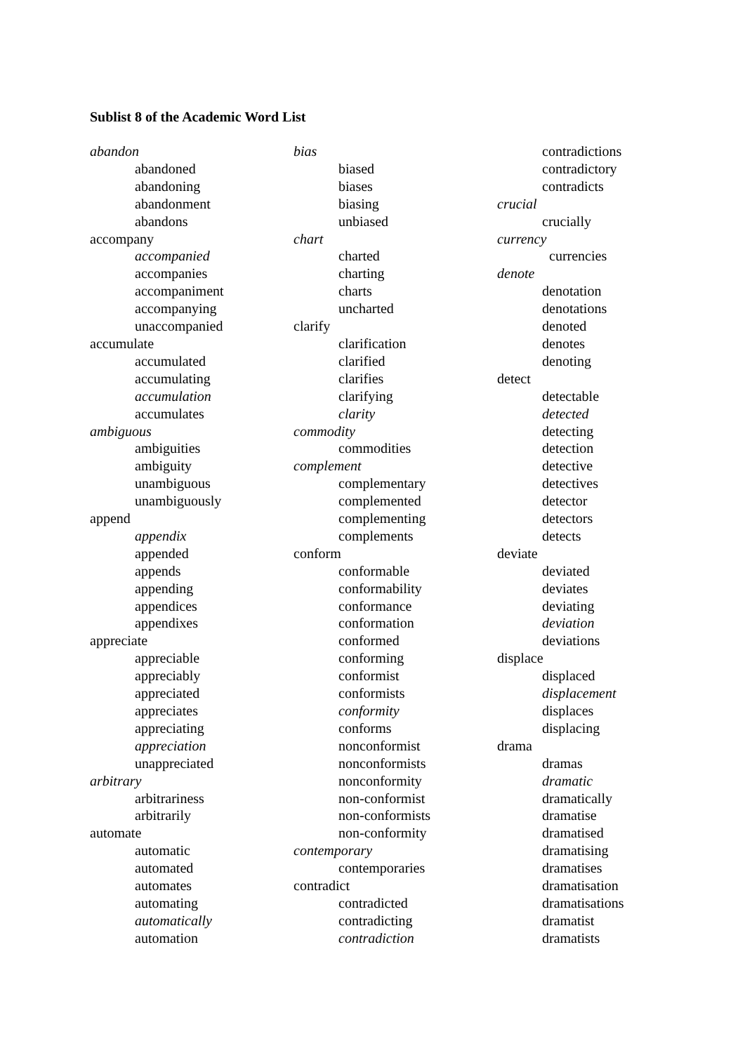Sublist 8 of the Academic Word List
abandon
abandoned
abandoning
abandonment
abandons
accompany
accompanied
accompanies
accompaniment
accompanying
unaccompanied
accumulate
accumulated
accumulating
accumulation
accumulates
ambiguous
ambiguities
ambiguity
unambiguous
unambiguously
append
appendix
appended
appends
appending
appendices
appendixes
appreciate
appreciable
appreciably
appreciated
appreciates
appreciating
appreciation
unappreciated
arbitrary
arbitrariness
arbitrarily
automate
automatic
automated
automates
automating
automatically
automation
bias
biased
biases
biasing
unbiased
chart
charted
charting
charts
uncharted
clarify
clarification
clarified
clarifies
clarifying
clarity
commodity
commodities
complement
complementary
complemented
complementing
complements
conform
conformable
conformability
conformance
conformation
conformed
conforming
conformist
conformists
conformity
conforms
nonconformist
nonconformists
nonconformity
non-conformist
non-conformists
non-conformity
contemporary
contemporaries
contradict
contradicted
contradicting
contradiction
contradictions
contradictory
contradicts
crucial
crucially
currency
currencies
denote
denotation
denotations
denoted
denotes
denoting
detect
detectable
detected
detecting
detection
detective
detectives
detector
detectors
detects
deviate
deviated
deviates
deviating
deviation
deviations
displace
displaced
displacement
displaces
displacing
drama
dramas
dramatic
dramatically
dramatise
dramatised
dramatising
dramatises
dramatisation
dramatisations
dramatist
dramatists